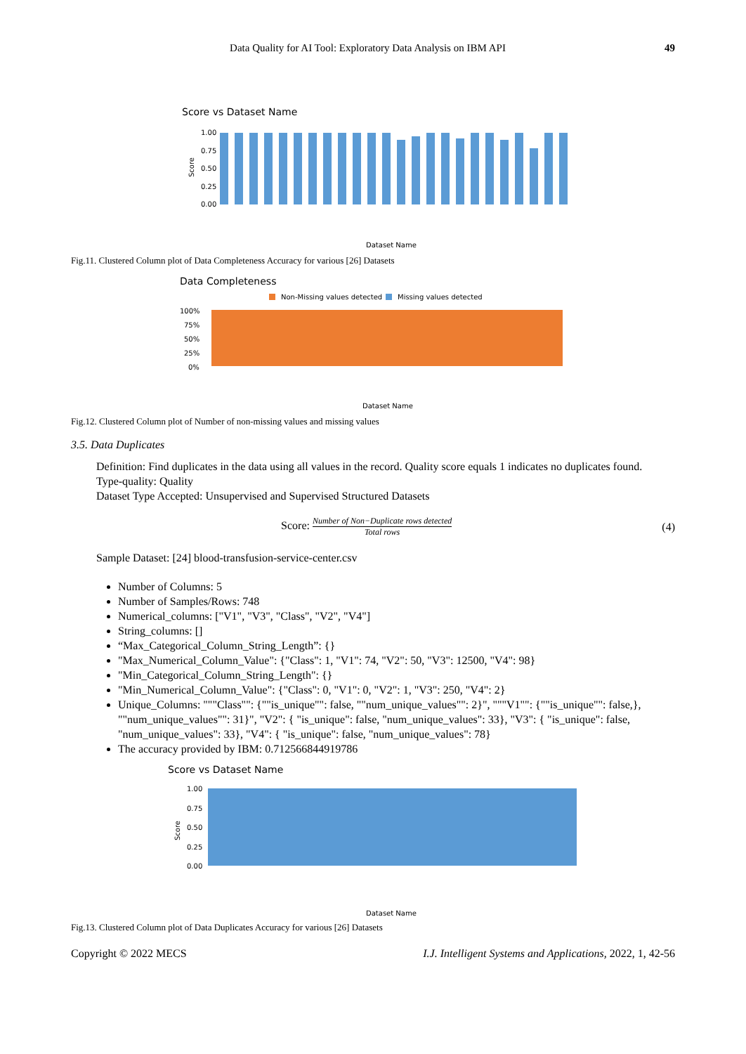Data Quality for AI Tool: Exploratory Data Analysis on IBM API 49
Score vs Dataset Name
1.00
0.75
0.50
0.25
0.00
Score
Dataset Name
Fig.11. Clustered Column plot of Data Completeness Accuracy for various [26] Datasets
Data Completeness
Non-Missing values detected
Missing values detected
100%
75%
50%
25%
0%
Dataset Name
Fig.12. Clustered Column plot of Number of non-missing values and missing values
3.5. Data Duplicates
Definition: Find duplicates in the data using all values in the record. Quality score equals 1 indicates no duplicates found.
Type-quality: Quality
Dataset Type Accepted: Unsupervised and Supervised Structured Datasets
Score: Number of Non−Duplicate rows detected Total rows
(4)
Sample Dataset: [24] blood-transfusion-service-center.csv
Number of Columns: 5
Number of Samples/Rows: 748
Numerical_columns: ["V1", "V3", "Class", "V2", "V4"]
String_columns: []
“Max_Categorical_Column_String_Length”: {}
"Max_Numerical_Column_Value": {"Class": 1, "V1": 74, "V2": 50, "V3": 12500, "V4": 98}
"Min_Categorical_Column_String_Length": {}
"Min_Numerical_Column_Value": {"Class": 0, "V1": 0, "V2": 1, "V3": 250, "V4": 2}
Unique_Columns: """Class"": {""is_unique"": false, ""num_unique_values"": 2}", """V1"": {""is_unique"": false,}, ""num_unique_values"": 31}", "V2": { "is_unique": false, "num_unique_values": 33}, "V3": { "is_unique": false, "num_unique_values": 33}, "V4": { "is_unique": false, "num_unique_values": 78}
The accuracy provided by IBM: 0.712566844919786
Score vs Dataset Name
1.00
0.75
0.50
0.25
0.00
Score
Dataset Name
Fig.13. Clustered Column plot of Data Duplicates Accuracy for various [26] Datasets
Copyright © 2022 MECS I.J. Intelligent Systems and Applications, 2022, 1, 42-56